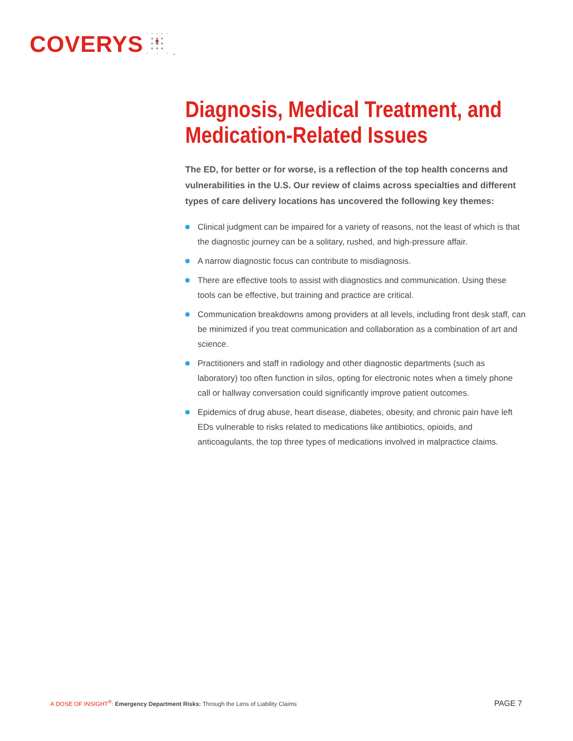COVERYS
Diagnosis, Medical Treatment, and Medication-Related Issues
The ED, for better or for worse, is a reflection of the top health concerns and vulnerabilities in the U.S. Our review of claims across specialties and different types of care delivery locations has uncovered the following key themes:
Clinical judgment can be impaired for a variety of reasons, not the least of which is that the diagnostic journey can be a solitary, rushed, and high-pressure affair.
A narrow diagnostic focus can contribute to misdiagnosis.
There are effective tools to assist with diagnostics and communication. Using these tools can be effective, but training and practice are critical.
Communication breakdowns among providers at all levels, including front desk staff, can be minimized if you treat communication and collaboration as a combination of art and science.
Practitioners and staff in radiology and other diagnostic departments (such as laboratory) too often function in silos, opting for electronic notes when a timely phone call or hallway conversation could significantly improve patient outcomes.
Epidemics of drug abuse, heart disease, diabetes, obesity, and chronic pain have left EDs vulnerable to risks related to medications like antibiotics, opioids, and anticoagulants, the top three types of medications involved in malpractice claims.
A DOSE OF INSIGHT<sup>®</sup>: Emergency Department Risks: Through the Lens of Liability Claims
PAGE 7